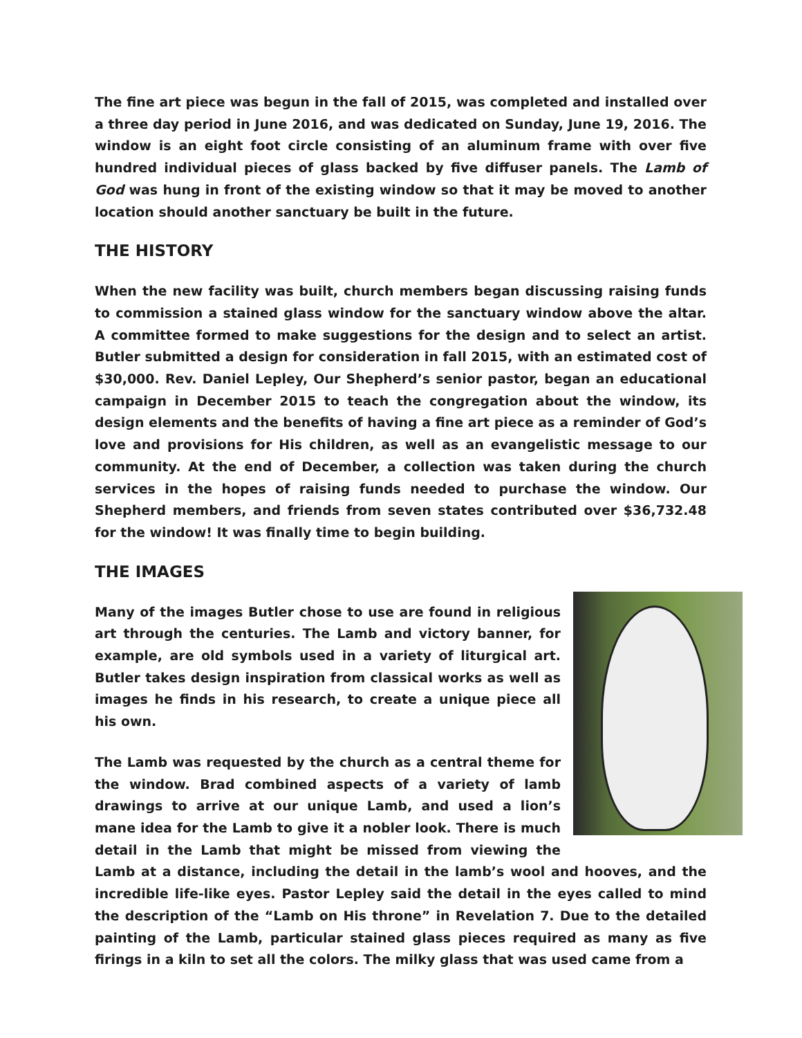The fine art piece was begun in the fall of 2015, was completed and installed over a three day period in June 2016, and was dedicated on Sunday, June 19, 2016. The window is an eight foot circle consisting of an aluminum frame with over five hundred individual pieces of glass backed by five diffuser panels. The Lamb of God was hung in front of the existing window so that it may be moved to another location should another sanctuary be built in the future.
THE HISTORY
When the new facility was built, church members began discussing raising funds to commission a stained glass window for the sanctuary window above the altar. A committee formed to make suggestions for the design and to select an artist. Butler submitted a design for consideration in fall 2015, with an estimated cost of $30,000. Rev. Daniel Lepley, Our Shepherd’s senior pastor, began an educational campaign in December 2015 to teach the congregation about the window, its design elements and the benefits of having a fine art piece as a reminder of God’s love and provisions for His children, as well as an evangelistic message to our community. At the end of December, a collection was taken during the church services in the hopes of raising funds needed to purchase the window. Our Shepherd members, and friends from seven states contributed over $36,732.48 for the window! It was finally time to begin building.
THE IMAGES
Many of the images Butler chose to use are found in religious art through the centuries. The Lamb and victory banner, for example, are old symbols used in a variety of liturgical art. Butler takes design inspiration from classical works as well as images he finds in his research, to create a unique piece all his own.
The Lamb was requested by the church as a central theme for the window. Brad combined aspects of a variety of lamb drawings to arrive at our unique Lamb, and used a lion’s mane idea for the Lamb to give it a nobler look. There is much detail in the Lamb that might be missed from viewing the Lamb at a distance, including the detail in the lamb’s wool and hooves, and the incredible life-like eyes. Pastor Lepley said the detail in the eyes called to mind the description of the “Lamb on His throne” in Revelation 7. Due to the detailed painting of the Lamb, particular stained glass pieces required as many as five firings in a kiln to set all the colors. The milky glass that was used came from a